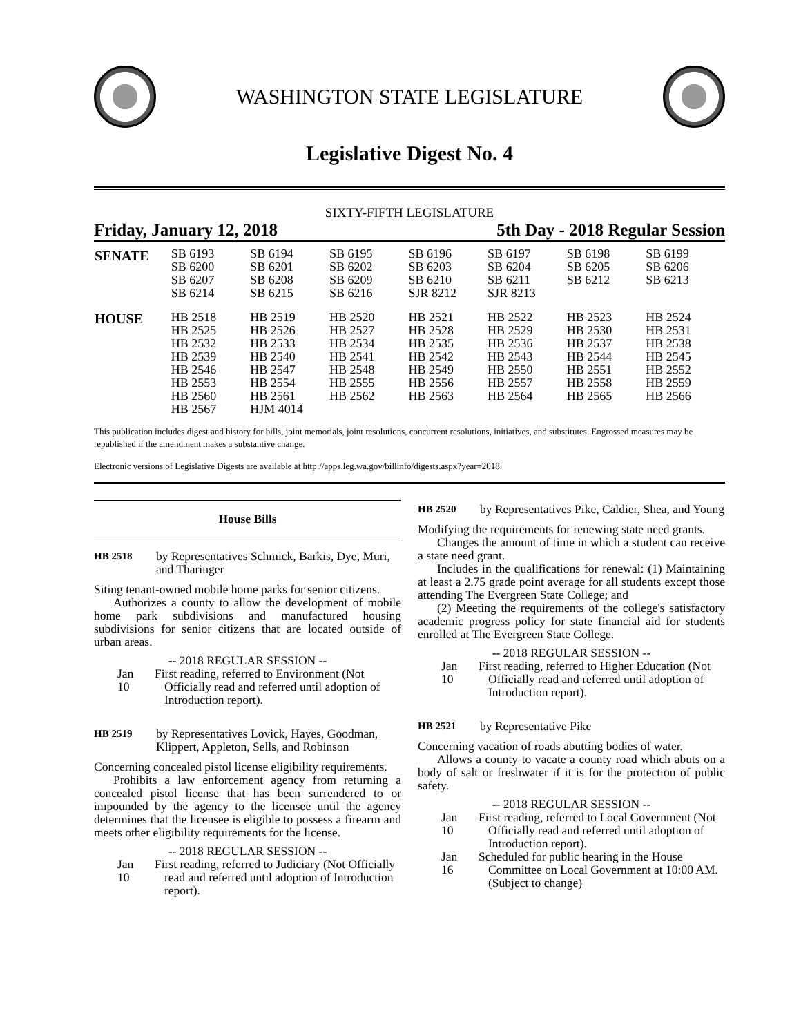WASHINGTON STATE LEGISLATURE
Legislative Digest No. 4
SIXTY-FIFTH LEGISLATURE
Friday, January 12, 2018 5th Day - 2018 Regular Session
| SENATE | SB 6193 SB 6200 SB 6207 SB 6214 | SB 6194 SB 6201 SB 6208 SB 6215 | SB 6195 SB 6202 SB 6209 SB 6216 | SB 6196 SB 6203 SB 6210 SJR 8212 | SB 6197 SB 6204 SB 6211 SJR 8213 | SB 6198 SB 6205 SB 6212 | SB 6199 SB 6206 SB 6213 |
| HOUSE | HB 2518 HB 2525 HB 2532 HB 2539 HB 2546 HB 2553 HB 2560 HB 2567 | HB 2519 HB 2526 HB 2533 HB 2540 HB 2547 HB 2554 HB 2561 HJM 4014 | HB 2520 HB 2527 HB 2534 HB 2541 HB 2548 HB 2555 HB 2562 | HB 2521 HB 2528 HB 2535 HB 2542 HB 2549 HB 2556 HB 2563 | HB 2522 HB 2529 HB 2536 HB 2543 HB 2550 HB 2557 HB 2564 | HB 2523 HB 2530 HB 2537 HB 2544 HB 2551 HB 2558 HB 2565 | HB 2524 HB 2531 HB 2538 HB 2545 HB 2552 HB 2559 HB 2566 |
This publication includes digest and history for bills, joint memorials, joint resolutions, concurrent resolutions, initiatives, and substitutes. Engrossed measures may be republished if the amendment makes a substantive change.
Electronic versions of Legislative Digests are available at http://apps.leg.wa.gov/billinfo/digests.aspx?year=2018.
House Bills
HB 2518 by Representatives Schmick, Barkis, Dye, Muri, and Tharinger
Siting tenant-owned mobile home parks for senior citizens.
Authorizes a county to allow the development of mobile home park subdivisions and manufactured housing subdivisions for senior citizens that are located outside of urban areas.
-- 2018 REGULAR SESSION --
Jan 10
First reading, referred to Environment (Not Officially read and referred until adoption of Introduction report).
HB 2519 by Representatives Lovick, Hayes, Goodman, Klippert, Appleton, Sells, and Robinson
Concerning concealed pistol license eligibility requirements.
Prohibits a law enforcement agency from returning a concealed pistol license that has been surrendered to or impounded by the agency to the licensee until the agency determines that the licensee is eligible to possess a firearm and meets other eligibility requirements for the license.
-- 2018 REGULAR SESSION --
Jan 10
First reading, referred to Judiciary (Not Officially read and referred until adoption of Introduction report).
HB 2520 by Representatives Pike, Caldier, Shea, and Young
Modifying the requirements for renewing state need grants.
Changes the amount of time in which a student can receive a state need grant.
Includes in the qualifications for renewal: (1) Maintaining at least a 2.75 grade point average for all students except those attending The Evergreen State College; and
(2) Meeting the requirements of the college's satisfactory academic progress policy for state financial aid for students enrolled at The Evergreen State College.
-- 2018 REGULAR SESSION --
Jan 10
First reading, referred to Higher Education (Not Officially read and referred until adoption of Introduction report).
HB 2521 by Representative Pike
Concerning vacation of roads abutting bodies of water.
Allows a county to vacate a county road which abuts on a body of salt or freshwater if it is for the protection of public safety.
-- 2018 REGULAR SESSION --
Jan 10
First reading, referred to Local Government (Not Officially read and referred until adoption of Introduction report).
Jan 16
Scheduled for public hearing in the House Committee on Local Government at 10:00 AM. (Subject to change)